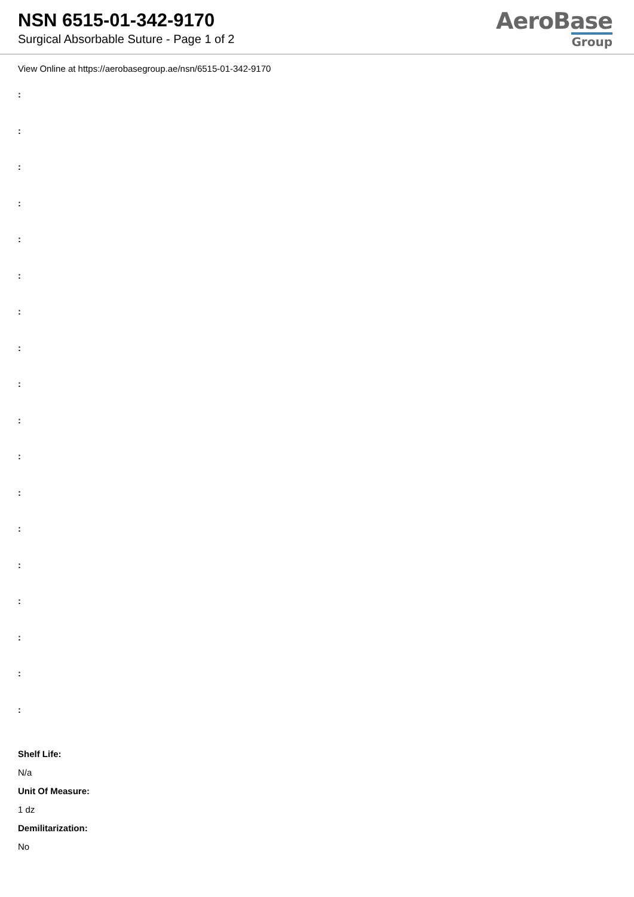NSN 6515-01-342-9170
Surgical Absorbable Suture - Page 1 of 2
AeroBase
Group
View Online at https://aerobasegroup.ae/nsn/6515-01-342-9170
:
:
:
:
:
:
:
:
:
:
:
:
:
:
:
:
:
:
Shelf Life:
N/a
Unit Of Measure:
1 dz
Demilitarization:
No